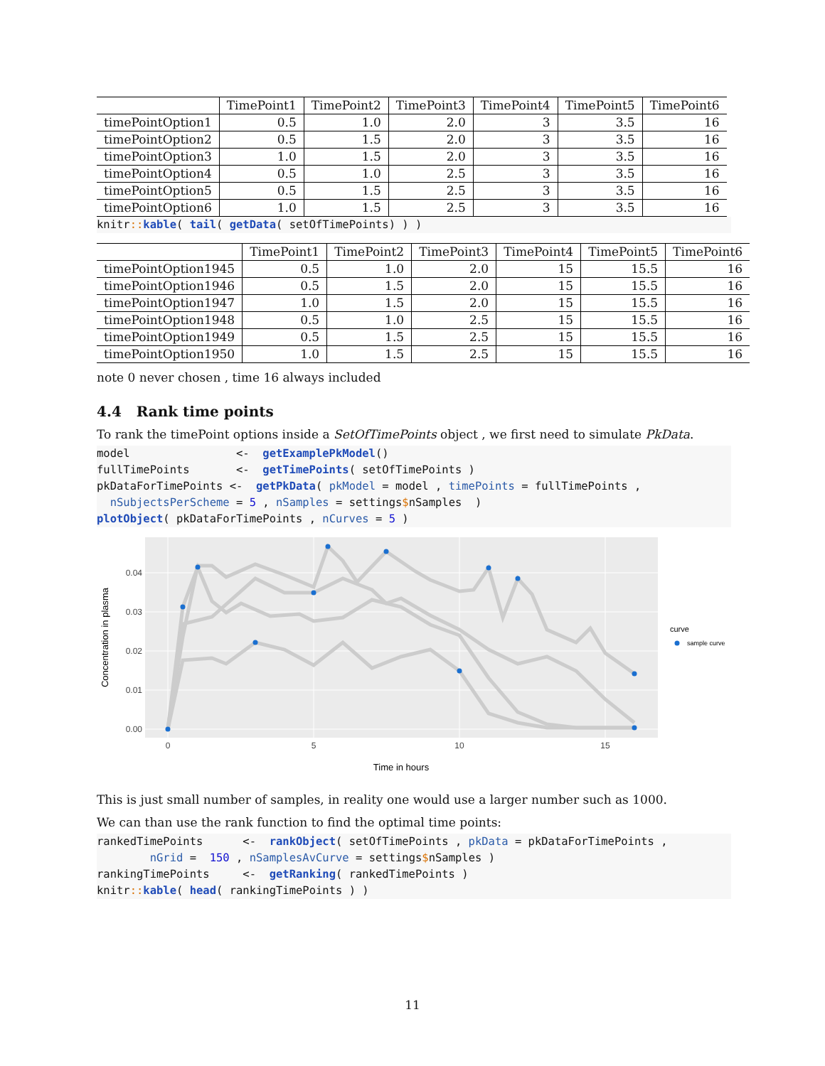| | TimePoint1 | TimePoint2 | TimePoint3 | TimePoint4 | TimePoint5 | TimePoint6 |
| --- | --- | --- | --- | --- | --- | --- |
| timePointOption1 | 0.5 | 1.0 | 2.0 | 3 | 3.5 | 16 |
| timePointOption2 | 0.5 | 1.5 | 2.0 | 3 | 3.5 | 16 |
| timePointOption3 | 1.0 | 1.5 | 2.0 | 3 | 3.5 | 16 |
| timePointOption4 | 0.5 | 1.0 | 2.5 | 3 | 3.5 | 16 |
| timePointOption5 | 0.5 | 1.5 | 2.5 | 3 | 3.5 | 16 |
| timePointOption6 | 1.0 | 1.5 | 2.5 | 3 | 3.5 | 16 |
knitr:: kable( tail( getData( setOfTimePoints) ) )
| | TimePoint1 | TimePoint2 | TimePoint3 | TimePoint4 | TimePoint5 | TimePoint6 |
| --- | --- | --- | --- | --- | --- | --- |
| timePointOption1945 | 0.5 | 1.0 | 2.0 | 15 | 15.5 | 16 |
| timePointOption1946 | 0.5 | 1.5 | 2.0 | 15 | 15.5 | 16 |
| timePointOption1947 | 1.0 | 1.5 | 2.0 | 15 | 15.5 | 16 |
| timePointOption1948 | 0.5 | 1.0 | 2.5 | 15 | 15.5 | 16 |
| timePointOption1949 | 0.5 | 1.5 | 2.5 | 15 | 15.5 | 16 |
| timePointOption1950 | 1.0 | 1.5 | 2.5 | 15 | 15.5 | 16 |
note 0 never chosen , time 16 always included
4.4 Rank time points
To rank the timePoint options inside a SetOfTimePoints object , we first need to simulate PkData.
model                <-  getExamplePkModel()
fullTimePoints       <-  getTimePoints( setOfTimePoints )
pkDataForTimePoints <-  getPkData( pkModel = model , timePoints = fullTimePoints ,
  nSubjectsPerScheme = 5 , nSamples = settings$nSamples  )
plotObject( pkDataForTimePoints , nCurves = 5 )
0.00
0.01
0.02
0.03
0.04
0
5
10
15
Time in hours
Concentration in plasma
curve
sample curve
This is just small number of samples, in reality one would use a larger number such as 1000.
We can than use the rank function to find the optimal time points:
rankedTimePoints      <-  rankObject( setOfTimePoints , pkData = pkDataForTimePoints ,
        nGrid =  150 , nSamplesAvCurve = settings$nSamples )
rankingTimePoints     <-  getRanking( rankedTimePoints )
knitr:: kable( head( rankingTimePoints ) )
11